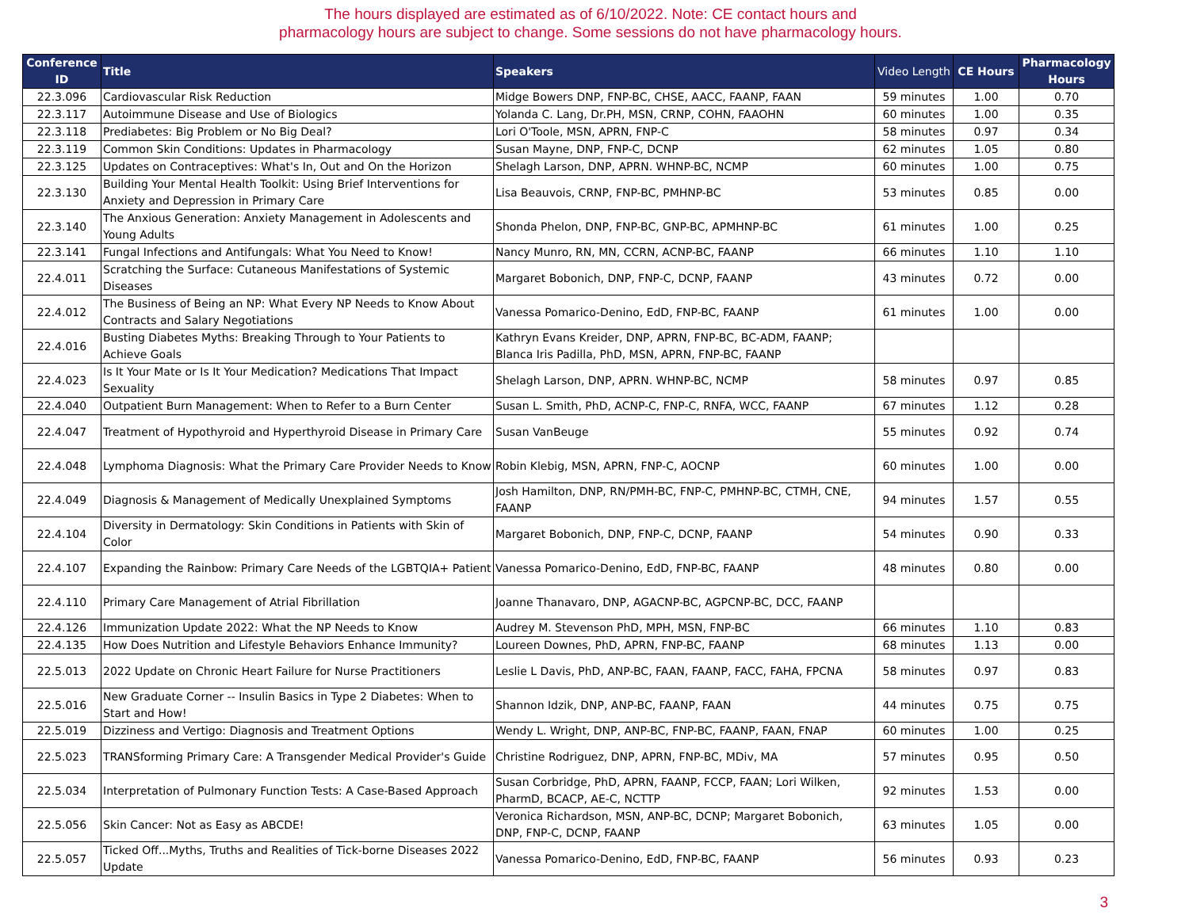The hours displayed are estimated as of 6/10/2022. Note: CE contact hours and
pharmacology hours are subject to change. Some sessions do not have pharmacology hours.
| Conference ID | Title | Speakers | Video Length | CE Hours | Pharmacology Hours |
| --- | --- | --- | --- | --- | --- |
| 22.3.096 | Cardiovascular Risk Reduction | Midge Bowers DNP, FNP-BC, CHSE, AACC, FAANP, FAAN | 59 minutes | 1.00 | 0.70 |
| 22.3.117 | Autoimmune Disease and Use of Biologics | Yolanda C. Lang, Dr.PH, MSN, CRNP, COHN, FAAOHN | 60 minutes | 1.00 | 0.35 |
| 22.3.118 | Prediabetes: Big Problem or No Big Deal? | Lori O'Toole, MSN, APRN, FNP-C | 58 minutes | 0.97 | 0.34 |
| 22.3.119 | Common Skin Conditions: Updates in Pharmacology | Susan Mayne, DNP, FNP-C, DCNP | 62 minutes | 1.05 | 0.80 |
| 22.3.125 | Updates on Contraceptives: What's In, Out and On the Horizon | Shelagh Larson, DNP, APRN. WHNP-BC, NCMP | 60 minutes | 1.00 | 0.75 |
| 22.3.130 | Building Your Mental Health Toolkit: Using Brief Interventions for Anxiety and Depression in Primary Care | Lisa Beauvois, CRNP, FNP-BC, PMHNP-BC | 53 minutes | 0.85 | 0.00 |
| 22.3.140 | The Anxious Generation: Anxiety Management in Adolescents and Young Adults | Shonda Phelon, DNP, FNP-BC, GNP-BC, APMHNP-BC | 61 minutes | 1.00 | 0.25 |
| 22.3.141 | Fungal Infections and Antifungals: What You Need to Know! | Nancy Munro, RN, MN, CCRN, ACNP-BC, FAANP | 66 minutes | 1.10 | 1.10 |
| 22.4.011 | Scratching the Surface: Cutaneous Manifestations of Systemic Diseases | Margaret Bobonich, DNP, FNP-C, DCNP, FAANP | 43 minutes | 0.72 | 0.00 |
| 22.4.012 | The Business of Being an NP: What Every NP Needs to Know About Contracts and Salary Negotiations | Vanessa Pomarico-Denino, EdD, FNP-BC, FAANP | 61 minutes | 1.00 | 0.00 |
| 22.4.016 | Busting Diabetes Myths: Breaking Through to Your Patients to Achieve Goals | Kathryn Evans Kreider, DNP, APRN, FNP-BC, BC-ADM, FAANP; Blanca Iris Padilla, PhD, MSN, APRN, FNP-BC, FAANP | | | |
| 22.4.023 | Is It Your Mate or Is It Your Medication? Medications That Impact Sexuality | Shelagh Larson, DNP, APRN. WHNP-BC, NCMP | 58 minutes | 0.97 | 0.85 |
| 22.4.040 | Outpatient Burn Management: When to Refer to a Burn Center | Susan L. Smith, PhD, ACNP-C, FNP-C, RNFA, WCC, FAANP | 67 minutes | 1.12 | 0.28 |
| 22.4.047 | Treatment of Hypothyroid and Hyperthyroid Disease in Primary Care | Susan VanBeuge | 55 minutes | 0.92 | 0.74 |
| 22.4.048 | Lymphoma Diagnosis: What the Primary Care Provider Needs to Know | Robin Klebig, MSN, APRN, FNP-C, AOCNP | 60 minutes | 1.00 | 0.00 |
| 22.4.049 | Diagnosis & Management of Medically Unexplained Symptoms | Josh Hamilton, DNP, RN/PMH-BC, FNP-C, PMHNP-BC, CTMH, CNE, FAANP | 94 minutes | 1.57 | 0.55 |
| 22.4.104 | Diversity in Dermatology: Skin Conditions in Patients with Skin of Color | Margaret Bobonich, DNP, FNP-C, DCNP, FAANP | 54 minutes | 0.90 | 0.33 |
| 22.4.107 | Expanding the Rainbow: Primary Care Needs of the LGBTQIA+ Patient | Vanessa Pomarico-Denino, EdD, FNP-BC, FAANP | 48 minutes | 0.80 | 0.00 |
| 22.4.110 | Primary Care Management of Atrial Fibrillation | Joanne Thanavaro, DNP, AGACNP-BC, AGPCNP-BC, DCC, FAANP | | | |
| 22.4.126 | Immunization Update 2022: What the NP Needs to Know | Audrey M. Stevenson PhD, MPH, MSN, FNP-BC | 66 minutes | 1.10 | 0.83 |
| 22.4.135 | How Does Nutrition and Lifestyle Behaviors Enhance Immunity? | Loureen Downes, PhD, APRN, FNP-BC, FAANP | 68 minutes | 1.13 | 0.00 |
| 22.5.013 | 2022 Update on Chronic Heart Failure for Nurse Practitioners | Leslie L Davis, PhD, ANP-BC, FAAN, FAANP, FACC, FAHA, FPCNA | 58 minutes | 0.97 | 0.83 |
| 22.5.016 | New Graduate Corner -- Insulin Basics in Type 2 Diabetes: When to Start and How! | Shannon Idzik, DNP, ANP-BC, FAANP, FAAN | 44 minutes | 0.75 | 0.75 |
| 22.5.019 | Dizziness and Vertigo: Diagnosis and Treatment Options | Wendy L. Wright, DNP, ANP-BC, FNP-BC, FAANP, FAAN, FNAP | 60 minutes | 1.00 | 0.25 |
| 22.5.023 | TRANSforming Primary Care: A Transgender Medical Provider's Guide | Christine Rodriguez, DNP, APRN, FNP-BC, MDiv, MA | 57 minutes | 0.95 | 0.50 |
| 22.5.034 | Interpretation of Pulmonary Function Tests: A Case-Based Approach | Susan Corbridge, PhD, APRN, FAANP, FCCP, FAAN; Lori Wilken, PharmD, BCACP, AE-C, NCTTP | 92 minutes | 1.53 | 0.00 |
| 22.5.056 | Skin Cancer: Not as Easy as ABCDE! | Veronica Richardson, MSN, ANP-BC, DCNP; Margaret Bobonich, DNP, FNP-C, DCNP, FAANP | 63 minutes | 1.05 | 0.00 |
| 22.5.057 | Ticked Off...Myths, Truths and Realities of Tick-borne Diseases 2022 Update | Vanessa Pomarico-Denino, EdD, FNP-BC, FAANP | 56 minutes | 0.93 | 0.23 |
3